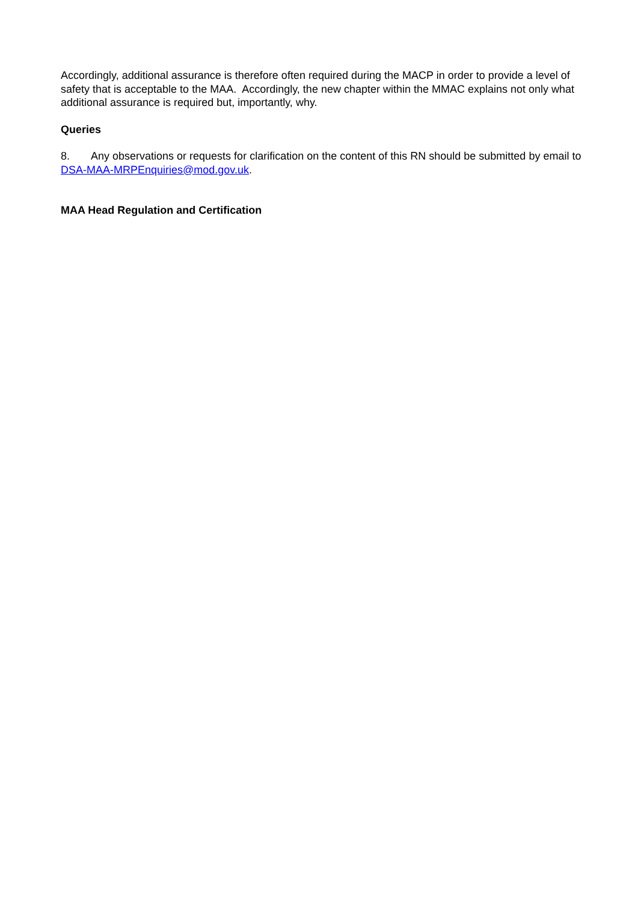Accordingly, additional assurance is therefore often required during the MACP in order to provide a level of safety that is acceptable to the MAA. Accordingly, the new chapter within the MMAC explains not only what additional assurance is required but, importantly, why.
Queries
8. Any observations or requests for clarification on the content of this RN should be submitted by email to DSA-MAA-MRPEnquiries@mod.gov.uk.
MAA Head Regulation and Certification